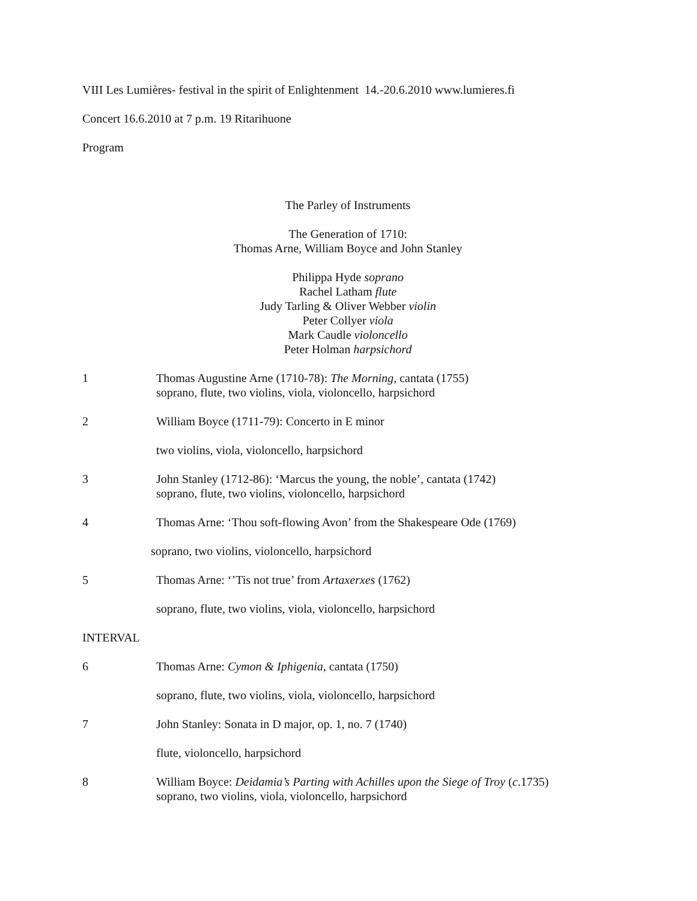VIII Les Lumières- festival in the spirit of Enlightenment 14.-20.6.2010 www.lumieres.fi
Concert 16.6.2010 at 7 p.m. 19 Ritarihuone
Program
The Parley of Instruments
The Generation of 1710:
Thomas Arne, William Boyce and John Stanley
Philippa Hyde soprano
Rachel Latham flute
Judy Tarling & Oliver Webber violin
Peter Collyer viola
Mark Caudle violoncello
Peter Holman harpsichord
1 Thomas Augustine Arne (1710-78): The Morning, cantata (1755)
soprano, flute, two violins, viola, violoncello, harpsichord
2 William Boyce (1711-79): Concerto in E minor
two violins, viola, violoncello, harpsichord
3 John Stanley (1712-86): ‘Marcus the young, the noble’, cantata (1742)
soprano, flute, two violins, violoncello, harpsichord
4 Thomas Arne: ‘Thou soft-flowing Avon’ from the Shakespeare Ode (1769)
soprano, two violins, violoncello, harpsichord
5 Thomas Arne: ‘’Tis not true’ from Artaxerxes (1762)
soprano, flute, two violins, viola, violoncello, harpsichord
INTERVAL
6 Thomas Arne: Cymon & Iphigenia, cantata (1750)
soprano, flute, two violins, viola, violoncello, harpsichord
7 John Stanley: Sonata in D major, op. 1, no. 7 (1740)
flute, violoncello, harpsichord
8 William Boyce: Deidamia’s Parting with Achilles upon the Siege of Troy (c.1735)
soprano, two violins, viola, violoncello, harpsichord